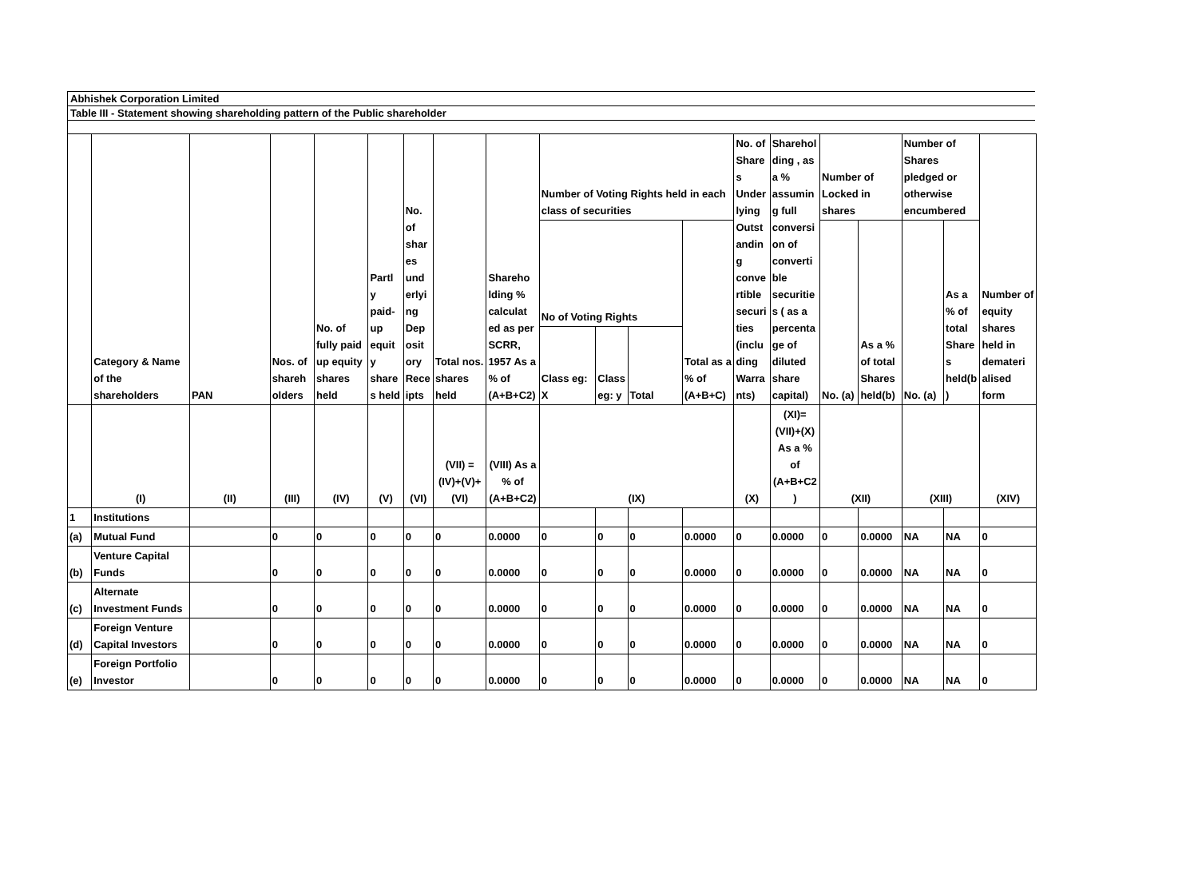Abhishek Corporation Limited
Table III - Statement showing shareholding pattern of the Public shareholder
| | Category & Name of the shareholders | PAN | Nos. of shareh olders | No. of fully paid up equity shares held | Partl y paid-up equit y share s held | No. of shar es und erlyi ng Dep osit ory Rece ipts | Total nos. shares held | Shareho lding % calculat ed as per SCRR, 1957 As a % of (A+B+C2) | Number of Voting Rights held in each class of securities | | | | No. of Shares Underlying Outstanding convertible securities (including Warrants) | Shareholding , as a % assuming full conversion of convertible securities ( as a percentage of diluted share capital) | Number of Locked in shares | | Number of Shares pledged or otherwise encumbered | | Number of equity shares held in demateri alised form |
| --- | --- | --- | --- | --- | --- | --- | --- | --- | --- | --- | --- | --- | --- | --- | --- | --- | --- | --- | --- |
| | | | | | | | | | No of Voting Rights | | | Total as a % of (A+B+C) | | | No. (a) | As a % of total Shares held(b) | No. (a) | As a % of total Shares held(b) | |
| | | | | | | | | | Class eg: X | Class eg: y | Total | | | | | | | | |
| | (I) | (II) | (III) | (IV) | (V) | (VI) | (VII) = (IV)+(V)+ (VI) | (VIII) As a % of (A+B+C2) | (IX) | | | | (X) | (XI)= (VII)+(X) As a % of (A+B+C2) | (XII) | | (XIII) | | (XIV) |
| 1 | Institutions | | | | | | | | | | | | | | | | | | |
| (a) | Mutual Fund | | 0 | 0 | 0 | 0 | 0 | 0.0000 | 0 | 0 | 0 | 0.0000 | 0 | 0.0000 | 0 | 0.0000 | NA | NA | 0 |
| (b) | Venture Capital Funds | | 0 | 0 | 0 | 0 | 0 | 0.0000 | 0 | 0 | 0 | 0.0000 | 0 | 0.0000 | 0 | 0.0000 | NA | NA | 0 |
| (c) | Alternate Investment Funds | | 0 | 0 | 0 | 0 | 0 | 0.0000 | 0 | 0 | 0 | 0.0000 | 0 | 0.0000 | 0 | 0.0000 | NA | NA | 0 |
| (d) | Foreign Venture Capital Investors | | 0 | 0 | 0 | 0 | 0 | 0.0000 | 0 | 0 | 0 | 0.0000 | 0 | 0.0000 | 0 | 0.0000 | NA | NA | 0 |
| (e) | Foreign Portfolio Investor | | 0 | 0 | 0 | 0 | 0 | 0.0000 | 0 | 0 | 0 | 0.0000 | 0 | 0.0000 | 0 | 0.0000 | NA | NA | 0 |